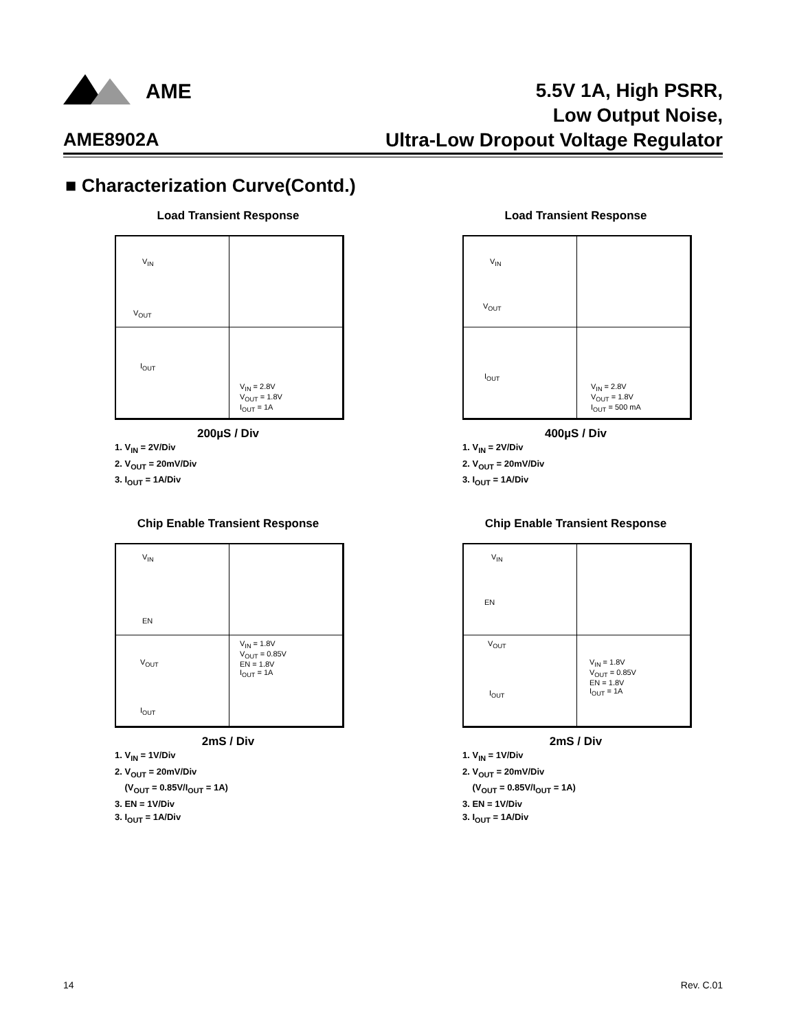AME
AME8902A
5.5V 1A, High PSRR,
Low Output Noise,
Ultra-Low Dropout Voltage Regulator
■ Characterization Curve(Contd.)
Load Transient Response
V<sub>IN</sub>
V<sub>OUT</sub>
I<sub>OUT</sub>
V<sub>IN</sub> = 2.8V
V<sub>OUT</sub> = 1.8V
I<sub>OUT</sub> = 1A
200µS / Div
1. V<sub>IN</sub> = 2V/Div
2. V<sub>OUT</sub> = 20mV/Div
3. I<sub>OUT</sub> = 1A/Div
Load Transient Response
V<sub>IN</sub>
V<sub>OUT</sub>
I<sub>OUT</sub>
V<sub>IN</sub> = 2.8V
V<sub>OUT</sub> = 1.8V
I<sub>OUT</sub> = 500 mA
400µS / Div
1. V<sub>IN</sub> = 2V/Div
2. V<sub>OUT</sub> = 20mV/Div
3. I<sub>OUT</sub> = 1A/Div
Chip Enable Transient Response
V<sub>IN</sub>
EN
V<sub>OUT</sub>
I<sub>OUT</sub>
V<sub>IN</sub> = 1.8V
V<sub>OUT</sub> = 0.85V
EN = 1.8V
I<sub>OUT</sub> = 1A
2mS / Div
1. V<sub>IN</sub> = 1V/Div
2. V<sub>OUT</sub> = 20mV/Div
(V<sub>OUT</sub> = 0.85V/I<sub>OUT</sub> = 1A)
3. EN = 1V/Div
3. I<sub>OUT</sub> = 1A/Div
Chip Enable Transient Response
V<sub>IN</sub>
EN
V<sub>OUT</sub>
I<sub>OUT</sub>
V<sub>IN</sub> = 1.8V
V<sub>OUT</sub> = 0.85V
EN = 1.8V
I<sub>OUT</sub> = 1A
2mS / Div
1. V<sub>IN</sub> = 1V/Div
2. V<sub>OUT</sub> = 20mV/Div
(V<sub>OUT</sub> = 0.85V/I<sub>OUT</sub> = 1A)
3. EN = 1V/Div
3. I<sub>OUT</sub> = 1A/Div
14 Rev. C.01